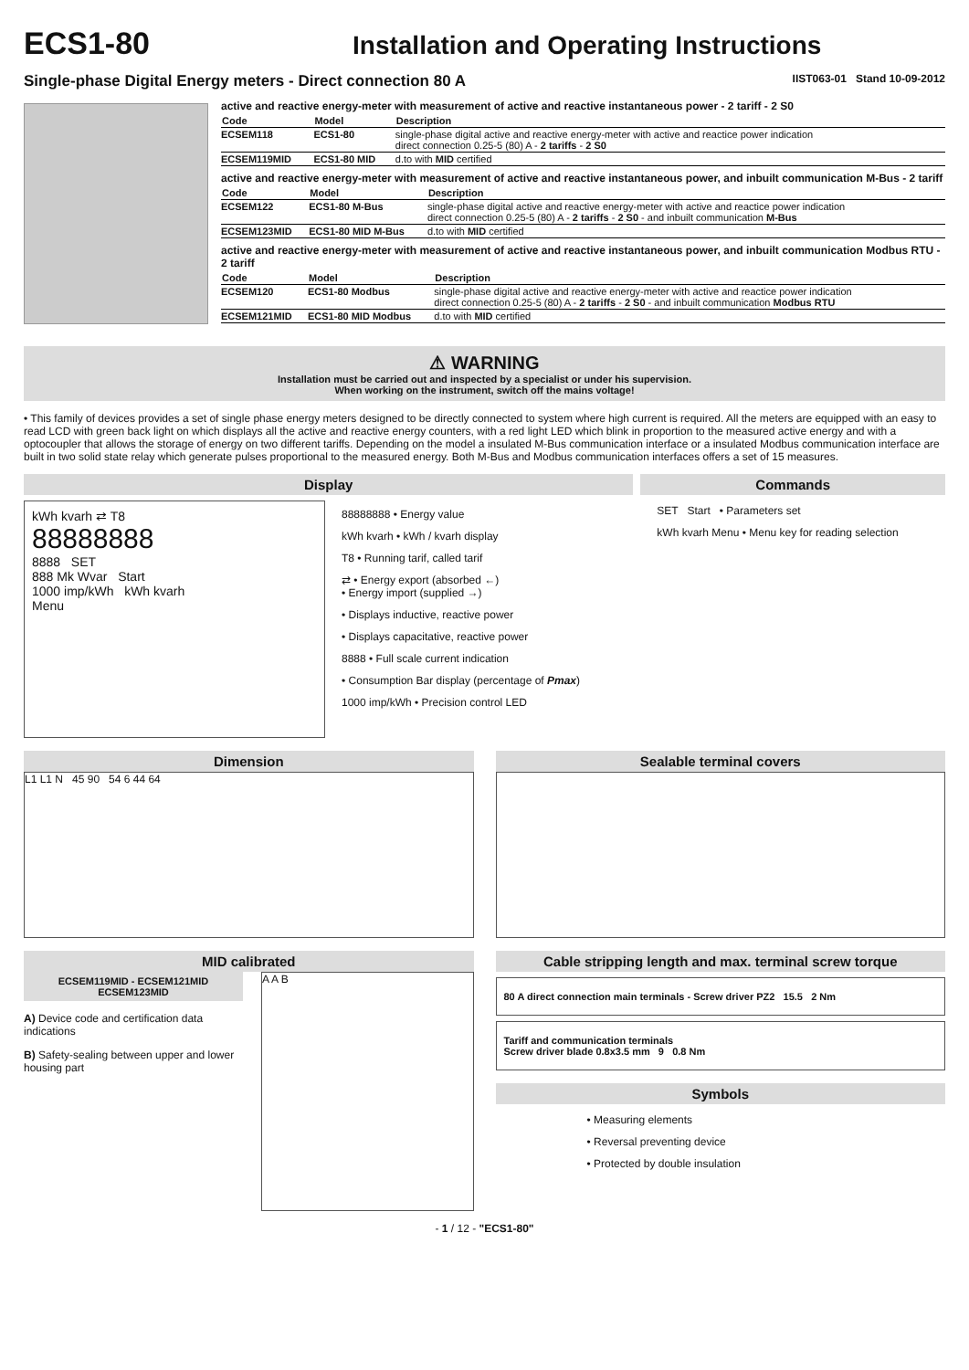ECS1-80
Installation and Operating Instructions
Single-phase Digital Energy meters - Direct connection 80 A IIST063-01 Stand 10-09-2012
active and reactive energy-meter with measurement of active and reactive instantaneous power - 2 tariff - 2 S0
| Code | Model | Description |
| --- | --- | --- |
| ECSEM118 | ECS1-80 | single-phase digital active and reactive energy-meter with active and reactice power indication direct connection 0.25-5 (80) A - 2 tariffs - 2 S0 |
| ECSEM119MID | ECS1-80 MID | d.to with MID certified |
active and reactive energy-meter with measurement of active and reactive instantaneous power, and inbuilt communication M-Bus - 2 tariff
| Code | Model | Description |
| --- | --- | --- |
| ECSEM122 | ECS1-80 M-Bus | single-phase digital active and reactive energy-meter with active and reactice power indication direct connection 0.25-5 (80) A - 2 tariffs - 2 S0 - and inbuilt communication M-Bus |
| ECSEM123MID | ECS1-80 MID M-Bus | d.to with MID certified |
active and reactive energy-meter with measurement of active and reactive instantaneous power, and inbuilt communication Modbus RTU - 2 tariff
| Code | Model | Description |
| --- | --- | --- |
| ECSEM120 | ECS1-80 Modbus | single-phase digital active and reactive energy-meter with active and reactice power indication direct connection 0.25-5 (80) A - 2 tariffs - 2 S0 - and inbuilt communication Modbus RTU |
| ECSEM121MID | ECS1-80 MID Modbus | d.to with MID certified |
⚠ WARNING
Installation must be carried out and inspected by a specialist or under his supervision.
When working on the instrument, switch off the mains voltage!
• This family of devices provides a set of single phase energy meters designed to be directly connected to system where high current is required. All the meters are equipped with an easy to read LCD with green back light on which displays all the active and reactive energy counters, with a red light LED which blink in proportion to the measured active energy and with a optocoupler that allows the storage of energy on two different tariffs. Depending on the model a insulated M-Bus communication interface or a insulated Modbus communication interface are built in two solid state relay which generate pulses proportional to the measured energy. Both M-Bus and Modbus communication interfaces offers a set of 15 measures.
Display
kWh kvarh ⇄ T8
88888888
8888 SET
888 Mk Wvar Start
1000 imp/kWh kWh kvarh
Menu
88888888 • Energy value
kWh kvarh • kWh / kvarh display
T8 • Running tarif, called tarif
⇄ • Energy export (absorbed ←)
• Energy import (supplied →)
• Displays inductive, reactive power
• Displays capacitative, reactive power
8888 • Full scale current indication
• Consumption Bar display (percentage of Pmax)
1000 imp/kWh • Precision control LED
Commands
SET Start • Parameters set
kWh kvarh Menu • Menu key for reading selection
Dimension
L1 L1 N 45 90 54 6 44 64
Sealable terminal covers
MID calibrated
ECSEM119MID - ECSEM121MID
ECSEM123MID
A) Device code and certification data indications
B) Safety-sealing between upper and lower housing part
A A B
Cable stripping length and max. terminal screw torque
80 A direct connection main terminals - Screw driver PZ2 15.5 2 Nm
Tariff and communication terminals
Screw driver blade 0.8x3.5 mm 9 0.8 Nm
Symbols
• Measuring elements
• Reversal preventing device
• Protected by double insulation
- 1 / 12 - "ECS1-80"